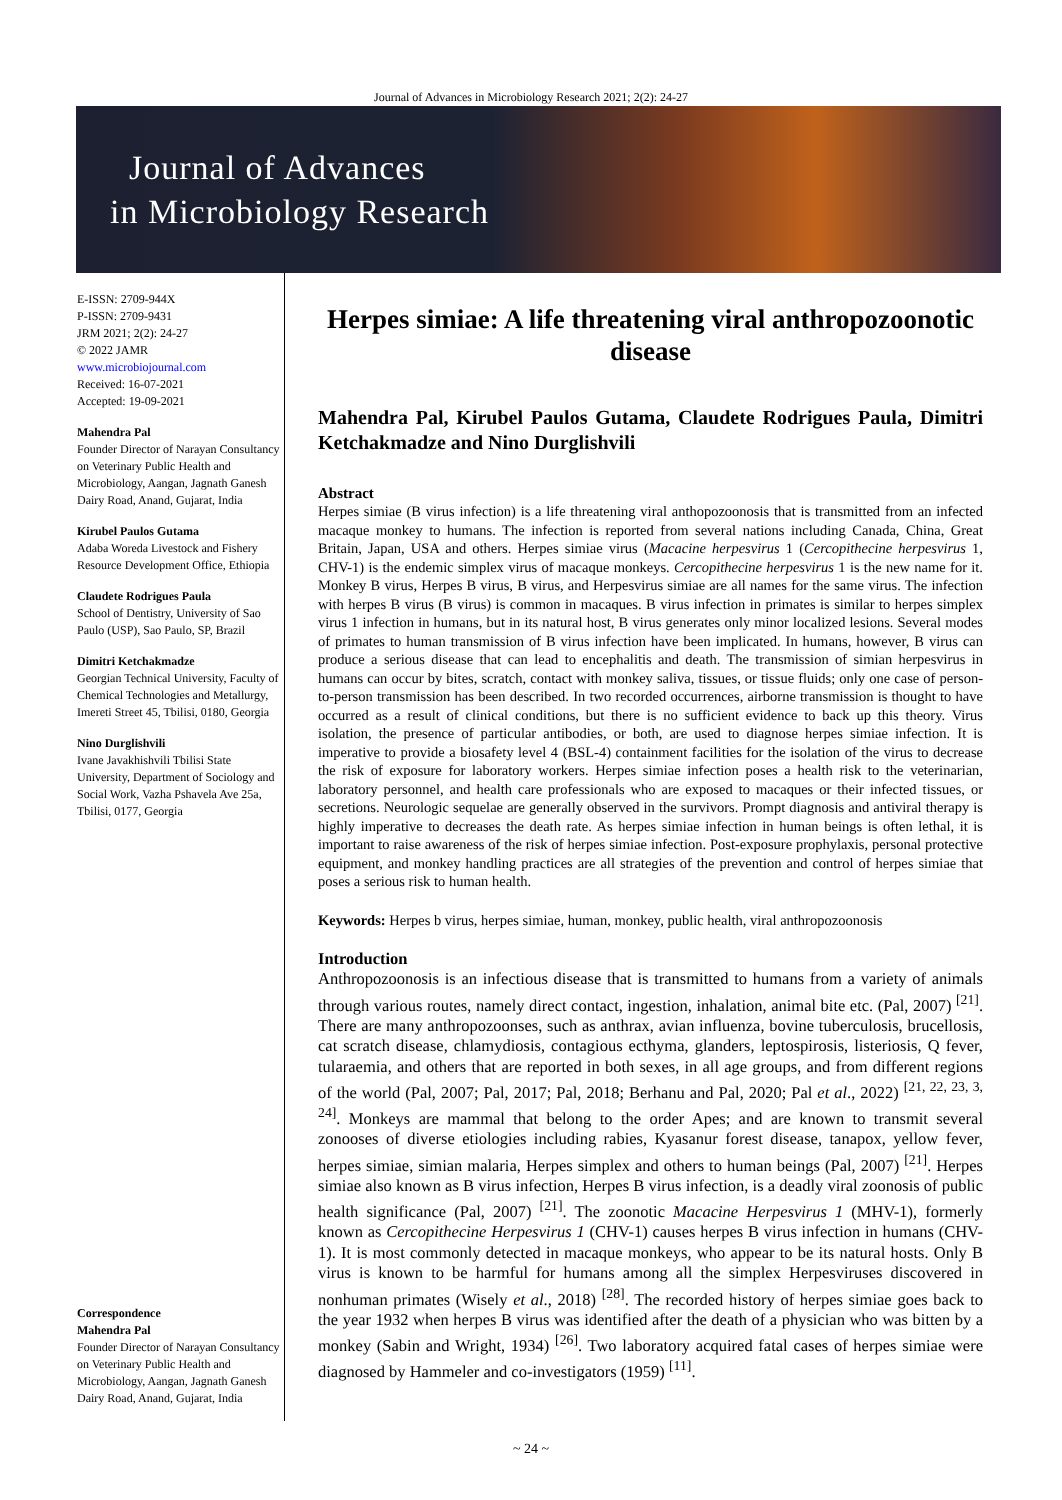Journal of Advances in Microbiology Research 2021; 2(2): 24-27
Journal of Advances
in Microbiology Research
E-ISSN: 2709-944X
P-ISSN: 2709-9431
JRM 2021; 2(2): 24-27
© 2022 JAMR
www.microbiojournal.com
Received: 16-07-2021
Accepted: 19-09-2021
Mahendra Pal
Founder Director of Narayan Consultancy on Veterinary Public Health and Microbiology, Aangan, Jagnath Ganesh Dairy Road, Anand, Gujarat, India
Kirubel Paulos Gutama
Adaba Woreda Livestock and Fishery Resource Development Office, Ethiopia
Claudete Rodrigues Paula
School of Dentistry, University of Sao Paulo (USP), Sao Paulo, SP, Brazil
Dimitri Ketchakmadze
Georgian Technical University, Faculty of Chemical Technologies and Metallurgy, Imereti Street 45, Tbilisi, 0180, Georgia
Nino Durglishvili
Ivane Javakhishvili Tbilisi State University, Department of Sociology and Social Work, Vazha Pshavela Ave 25a, Tbilisi, 0177, Georgia
Correspondence
Mahendra Pal
Founder Director of Narayan Consultancy on Veterinary Public Health and Microbiology, Aangan, Jagnath Ganesh Dairy Road, Anand, Gujarat, India
Herpes simiae: A life threatening viral anthropozoonotic disease
Mahendra Pal, Kirubel Paulos Gutama, Claudete Rodrigues Paula, Dimitri Ketchakmadze and Nino Durglishvili
Abstract
Herpes simiae (B virus infection) is a life threatening viral anthopozoonosis that is transmitted from an infected macaque monkey to humans. The infection is reported from several nations including Canada, China, Great Britain, Japan, USA and others. Herpes simiae virus (Macacine herpesvirus 1 (Cercopithecine herpesvirus 1, CHV-1) is the endemic simplex virus of macaque monkeys. Cercopithecine herpesvirus 1 is the new name for it. Monkey B virus, Herpes B virus, B virus, and Herpesvirus simiae are all names for the same virus. The infection with herpes B virus (B virus) is common in macaques. B virus infection in primates is similar to herpes simplex virus 1 infection in humans, but in its natural host, B virus generates only minor localized lesions. Several modes of primates to human transmission of B virus infection have been implicated. In humans, however, B virus can produce a serious disease that can lead to encephalitis and death. The transmission of simian herpesvirus in humans can occur by bites, scratch, contact with monkey saliva, tissues, or tissue fluids; only one case of person-to-person transmission has been described. In two recorded occurrences, airborne transmission is thought to have occurred as a result of clinical conditions, but there is no sufficient evidence to back up this theory. Virus isolation, the presence of particular antibodies, or both, are used to diagnose herpes simiae infection. It is imperative to provide a biosafety level 4 (BSL-4) containment facilities for the isolation of the virus to decrease the risk of exposure for laboratory workers. Herpes simiae infection poses a health risk to the veterinarian, laboratory personnel, and health care professionals who are exposed to macaques or their infected tissues, or secretions. Neurologic sequelae are generally observed in the survivors. Prompt diagnosis and antiviral therapy is highly imperative to decreases the death rate. As herpes simiae infection in human beings is often lethal, it is important to raise awareness of the risk of herpes simiae infection. Post-exposure prophylaxis, personal protective equipment, and monkey handling practices are all strategies of the prevention and control of herpes simiae that poses a serious risk to human health.
Keywords: Herpes b virus, herpes simiae, human, monkey, public health, viral anthropozoonosis
Introduction
Anthropozoonosis is an infectious disease that is transmitted to humans from a variety of animals through various routes, namely direct contact, ingestion, inhalation, animal bite etc. (Pal, 2007) <sup>[21]</sup>. There are many anthropozoonses, such as anthrax, avian influenza, bovine tuberculosis, brucellosis, cat scratch disease, chlamydiosis, contagious ecthyma, glanders, leptospirosis, listeriosis, Q fever, tularaemia, and others that are reported in both sexes, in all age groups, and from different regions of the world (Pal, 2007; Pal, 2017; Pal, 2018; Berhanu and Pal, 2020; Pal et al., 2022) <sup>[21, 22, 23, 3, 24]</sup>. Monkeys are mammal that belong to the order Apes; and are known to transmit several zonooses of diverse etiologies including rabies, Kyasanur forest disease, tanapox, yellow fever, herpes simiae, simian malaria, Herpes simplex and others to human beings (Pal, 2007) <sup>[21]</sup>. Herpes simiae also known as B virus infection, Herpes B virus infection, is a deadly viral zoonosis of public health significance (Pal, 2007) <sup>[21]</sup>. The zoonotic Macacine Herpesvirus 1 (MHV-1), formerly known as Cercopithecine Herpesvirus 1 (CHV-1) causes herpes B virus infection in humans (CHV-1). It is most commonly detected in macaque monkeys, who appear to be its natural hosts. Only B virus is known to be harmful for humans among all the simplex Herpesviruses discovered in nonhuman primates (Wisely et al., 2018) <sup>[28]</sup>. The recorded history of herpes simiae goes back to the year 1932 when herpes B virus was identified after the death of a physician who was bitten by a monkey (Sabin and Wright, 1934) <sup>[26]</sup>. Two laboratory acquired fatal cases of herpes simiae were diagnosed by Hammeler and co-investigators (1959) <sup>[11]</sup>.
~ 24 ~